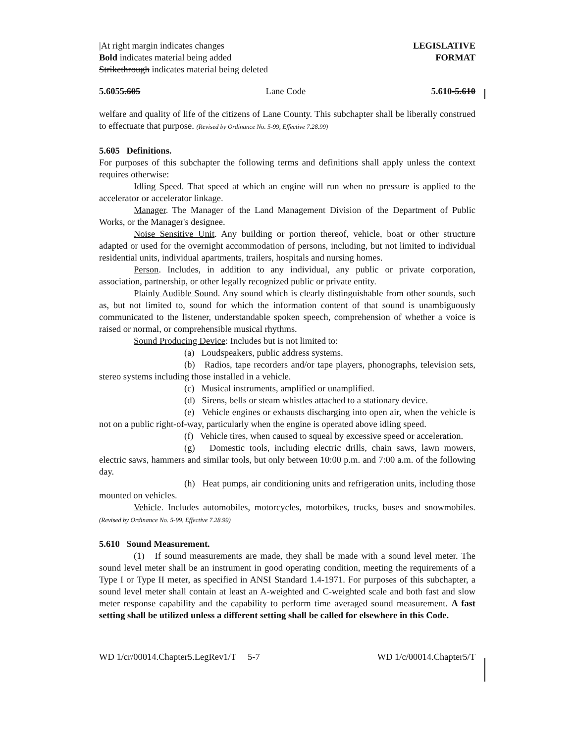|At right margin indicates changes
Bold indicates material being added
Strikethrough indicates material being deleted
LEGISLATIVE
FORMAT
5.6055.605 Lane Code 5.610-5.610
welfare and quality of life of the citizens of Lane County. This subchapter shall be liberally construed to effectuate that purpose. (Revised by Ordinance No. 5-99, Effective 7.28.99)
5.605 Definitions.
For purposes of this subchapter the following terms and definitions shall apply unless the context requires otherwise:
Idling Speed. That speed at which an engine will run when no pressure is applied to the accelerator or accelerator linkage.
Manager. The Manager of the Land Management Division of the Department of Public Works, or the Manager's designee.
Noise Sensitive Unit. Any building or portion thereof, vehicle, boat or other structure adapted or used for the overnight accommodation of persons, including, but not limited to individual residential units, individual apartments, trailers, hospitals and nursing homes.
Person. Includes, in addition to any individual, any public or private corporation, association, partnership, or other legally recognized public or private entity.
Plainly Audible Sound. Any sound which is clearly distinguishable from other sounds, such as, but not limited to, sound for which the information content of that sound is unambiguously communicated to the listener, understandable spoken speech, comprehension of whether a voice is raised or normal, or comprehensible musical rhythms.
Sound Producing Device: Includes but is not limited to:
(a) Loudspeakers, public address systems.
(b) Radios, tape recorders and/or tape players, phonographs, television sets, stereo systems including those installed in a vehicle.
(c) Musical instruments, amplified or unamplified.
(d) Sirens, bells or steam whistles attached to a stationary device.
(e) Vehicle engines or exhausts discharging into open air, when the vehicle is not on a public right-of-way, particularly when the engine is operated above idling speed.
(f) Vehicle tires, when caused to squeal by excessive speed or acceleration.
(g) Domestic tools, including electric drills, chain saws, lawn mowers, electric saws, hammers and similar tools, but only between 10:00 p.m. and 7:00 a.m. of the following day.
(h) Heat pumps, air conditioning units and refrigeration units, including those mounted on vehicles.
Vehicle. Includes automobiles, motorcycles, motorbikes, trucks, buses and snowmobiles. (Revised by Ordinance No. 5-99, Effective 7.28.99)
5.610 Sound Measurement.
(1) If sound measurements are made, they shall be made with a sound level meter. The sound level meter shall be an instrument in good operating condition, meeting the requirements of a Type I or Type II meter, as specified in ANSI Standard 1.4-1971. For purposes of this subchapter, a sound level meter shall contain at least an A-weighted and C-weighted scale and both fast and slow meter response capability and the capability to perform time averaged sound measurement. A fast setting shall be utilized unless a different setting shall be called for elsewhere in this Code.
WD 1/cr/00014.Chapter5.LegRev1/T 5-7 WD 1/c/00014.Chapter5/T